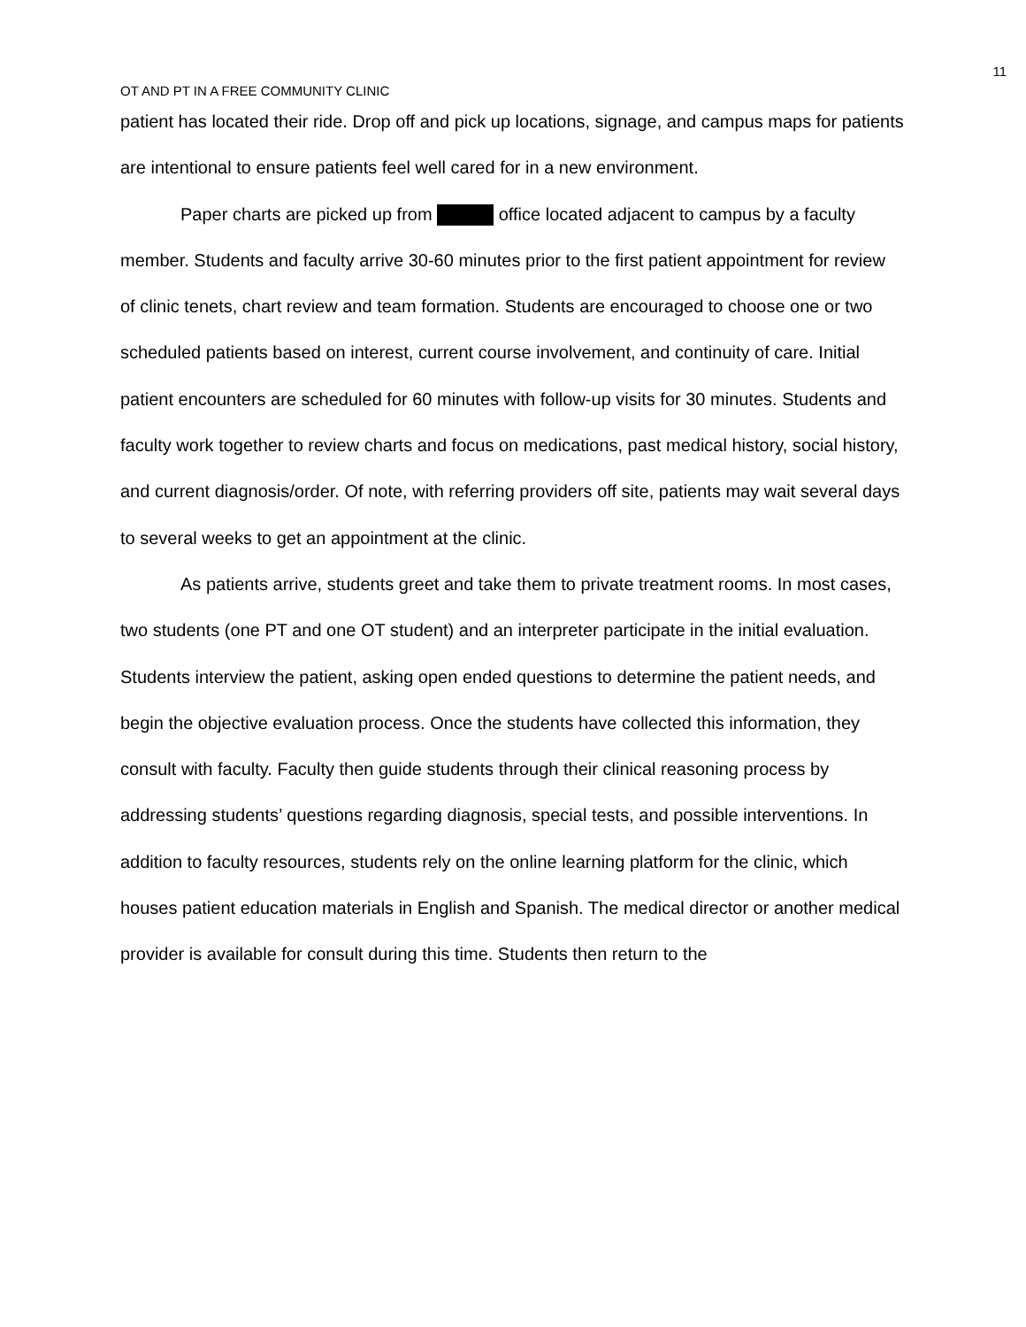11
OT AND PT IN A FREE COMMUNITY CLINIC
patient has located their ride. Drop off and pick up locations, signage, and campus maps for patients are intentional to ensure patients feel well cared for in a new environment.
Paper charts are picked up from office located adjacent to campus by a faculty member. Students and faculty arrive 30-60 minutes prior to the first patient appointment for review of clinic tenets, chart review and team formation. Students are encouraged to choose one or two scheduled patients based on interest, current course involvement, and continuity of care. Initial patient encounters are scheduled for 60 minutes with follow-up visits for 30 minutes. Students and faculty work together to review charts and focus on medications, past medical history, social history, and current diagnosis/order. Of note, with referring providers off site, patients may wait several days to several weeks to get an appointment at the clinic.
As patients arrive, students greet and take them to private treatment rooms. In most cases, two students (one PT and one OT student) and an interpreter participate in the initial evaluation. Students interview the patient, asking open ended questions to determine the patient needs, and begin the objective evaluation process. Once the students have collected this information, they consult with faculty. Faculty then guide students through their clinical reasoning process by addressing students’ questions regarding diagnosis, special tests, and possible interventions. In addition to faculty resources, students rely on the online learning platform for the clinic, which houses patient education materials in English and Spanish. The medical director or another medical provider is available for consult during this time. Students then return to the